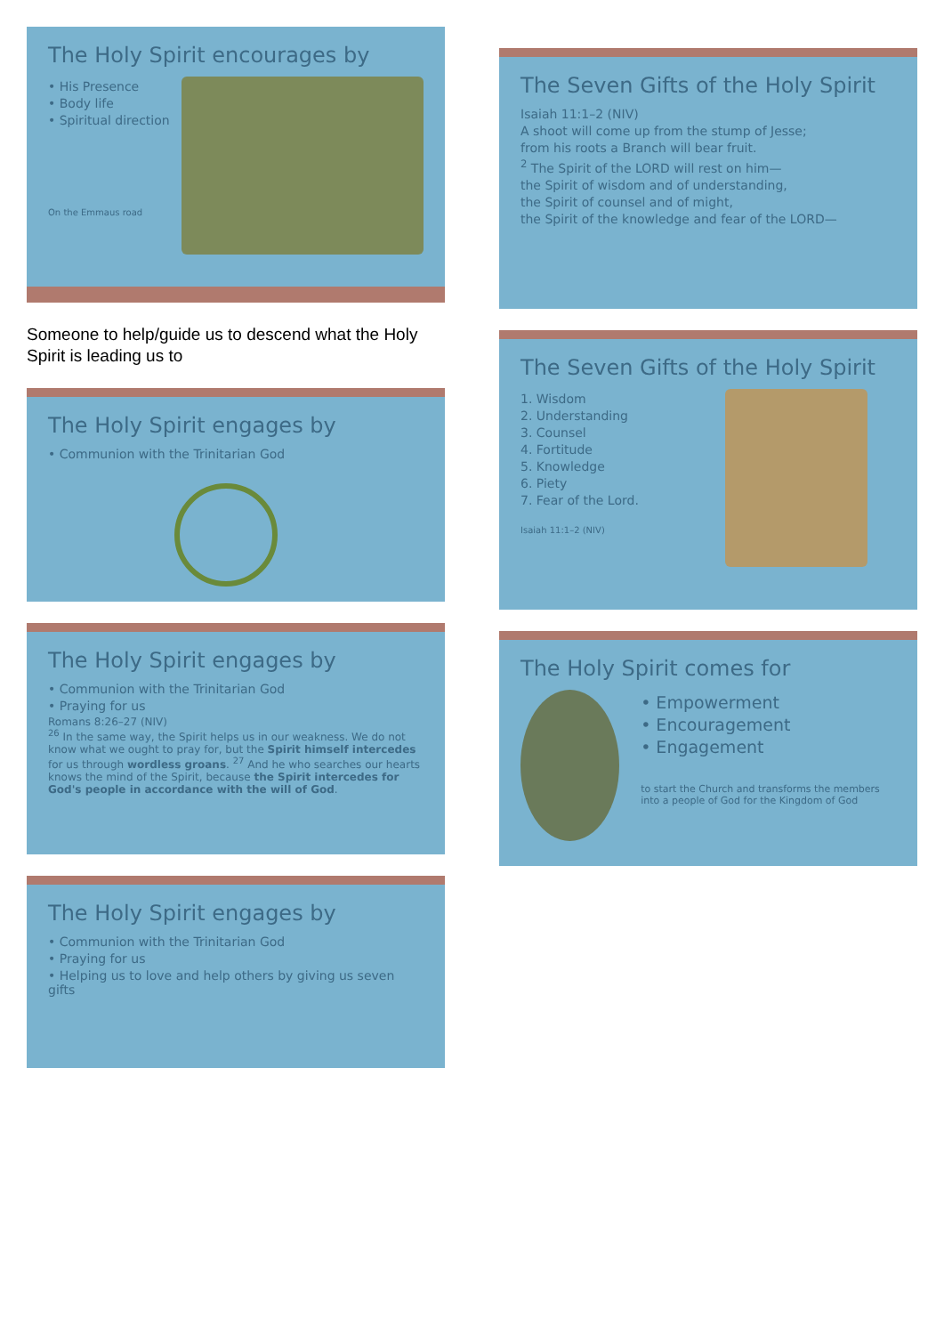The Holy Spirit encourages by
• His Presence
• Body life
• Spiritual direction
On the Emmaus road
Someone to help/guide us to descend what the Holy Spirit is leading us to
The Holy Spirit engages by
• Communion with the Trinitarian God
The Holy Spirit engages by
• Communion with the Trinitarian God
• Praying for us
Romans 8:26–27 (NIV)
<sup>26</sup> In the same way, the Spirit helps us in our weakness. We do not know what we ought to pray for, but the Spirit himself intercedes for us through wordless groans. <sup>27</sup> And he who searches our hearts knows the mind of the Spirit, because the Spirit intercedes for God's people in accordance with the will of God.
The Holy Spirit engages by
• Communion with the Trinitarian God
• Praying for us
• Helping us to love and help others by giving us seven gifts
The Seven Gifts of the Holy Spirit
Isaiah 11:1–2 (NIV)
A shoot will come up from the stump of Jesse;
from his roots a Branch will bear fruit.
<sup>2</sup> The Spirit of the LORD will rest on him—
the Spirit of wisdom and of understanding,
the Spirit of counsel and of might,
the Spirit of the knowledge and fear of the LORD—
The Seven Gifts of the Holy Spirit
1. Wisdom
2. Understanding
3. Counsel
4. Fortitude
5. Knowledge
6. Piety
7. Fear of the Lord.
Isaiah 11:1–2 (NIV)
The Holy Spirit comes for
• Empowerment
• Encouragement
• Engagement
to start the Church and transforms the members into a people of God for the Kingdom of God